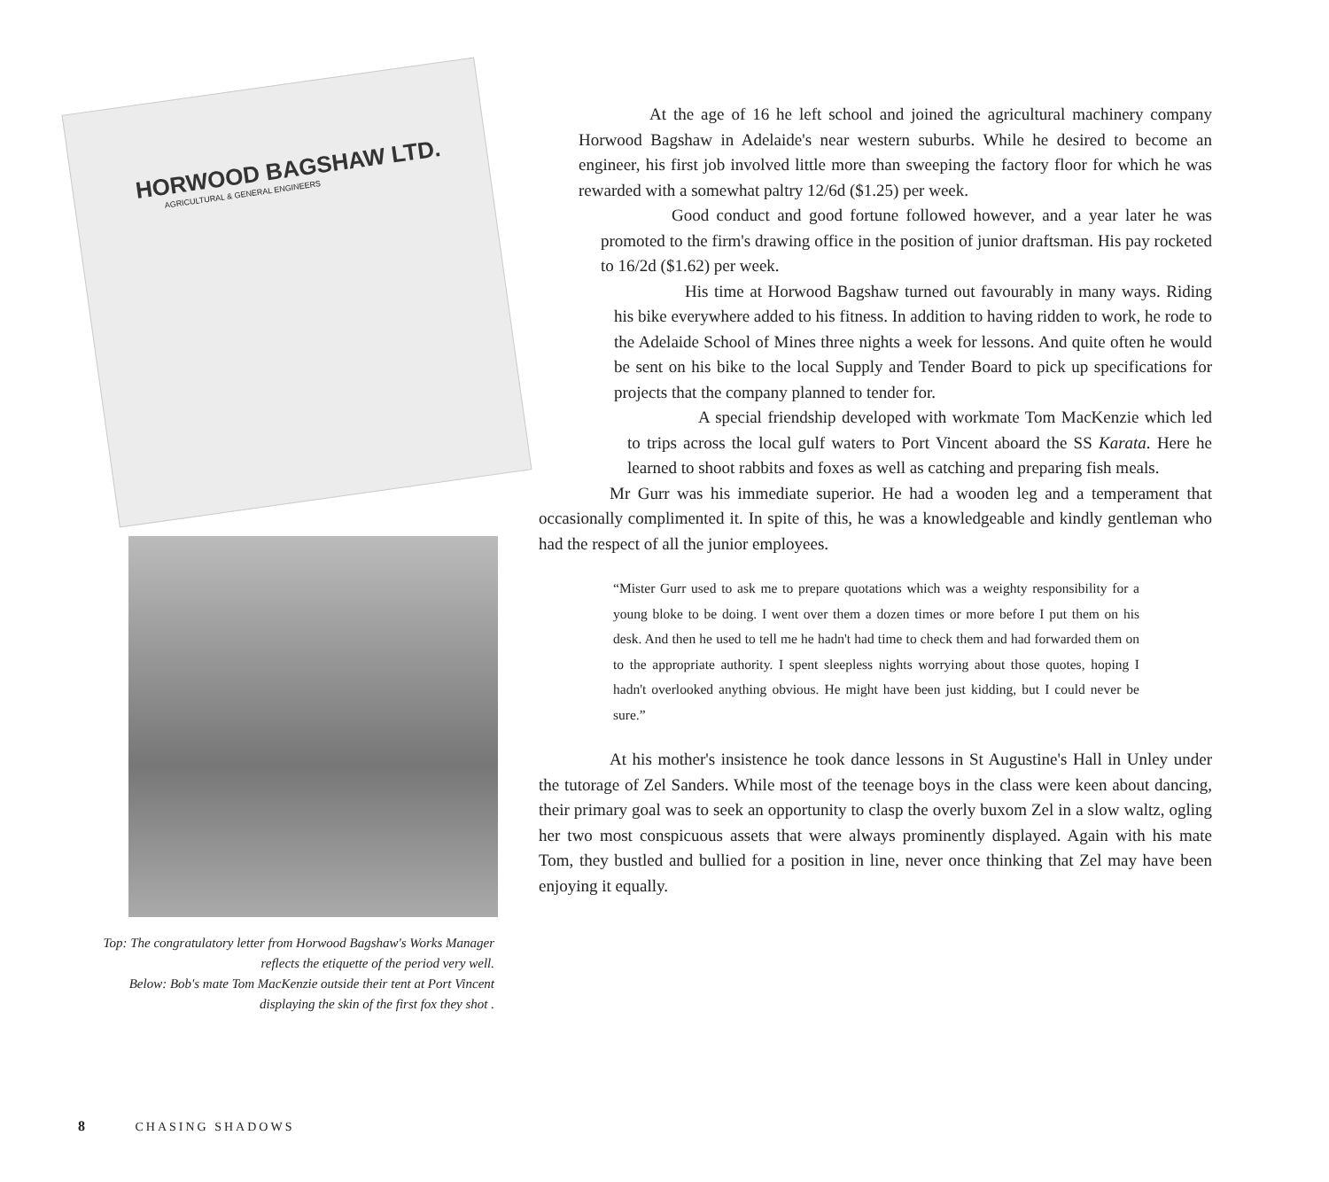HORWOOD BAGSHAW LTD.
AGRICULTURAL & GENERAL ENGINEERS
Top: The congratulatory letter from Horwood Bagshaw's Works Manager reflects the etiquette of the period very well.
Below: Bob's mate Tom MacKenzie outside their tent at Port Vincent displaying the skin of the first fox they shot .
At the age of 16 he left school and joined the agricultural machinery company Horwood Bagshaw in Adelaide's near western suburbs. While he desired to become an engineer, his first job involved little more than sweeping the factory floor for which he was rewarded with a somewhat paltry 12/6d ($1.25) per week.
Good conduct and good fortune followed however, and a year later he was promoted to the firm's drawing office in the position of junior draftsman. His pay rocketed to 16/2d ($1.62) per week.
His time at Horwood Bagshaw turned out favourably in many ways. Riding his bike everywhere added to his fitness. In addition to having ridden to work, he rode to the Adelaide School of Mines three nights a week for lessons. And quite often he would be sent on his bike to the local Supply and Tender Board to pick up specifications for projects that the company planned to tender for.
A special friendship developed with workmate Tom MacKenzie which led to trips across the local gulf waters to Port Vincent aboard the SS Karata. Here he learned to shoot rabbits and foxes as well as catching and preparing fish meals.
Mr Gurr was his immediate superior. He had a wooden leg and a temperament that occasionally complimented it. In spite of this, he was a knowledgeable and kindly gentleman who had the respect of all the junior employees.
“Mister Gurr used to ask me to prepare quotations which was a weighty responsibility for a young bloke to be doing. I went over them a dozen times or more before I put them on his desk. And then he used to tell me he hadn't had time to check them and had forwarded them on to the appropriate authority. I spent sleepless nights worrying about those quotes, hoping I hadn't overlooked anything obvious. He might have been just kidding, but I could never be sure.”
At his mother's insistence he took dance lessons in St Augustine's Hall in Unley under the tutorage of Zel Sanders. While most of the teenage boys in the class were keen about dancing, their primary goal was to seek an opportunity to clasp the overly buxom Zel in a slow waltz, ogling her two most conspicuous assets that were always prominently displayed. Again with his mate Tom, they bustled and bullied for a position in line, never once thinking that Zel may have been enjoying it equally.
8 CHASING SHADOWS